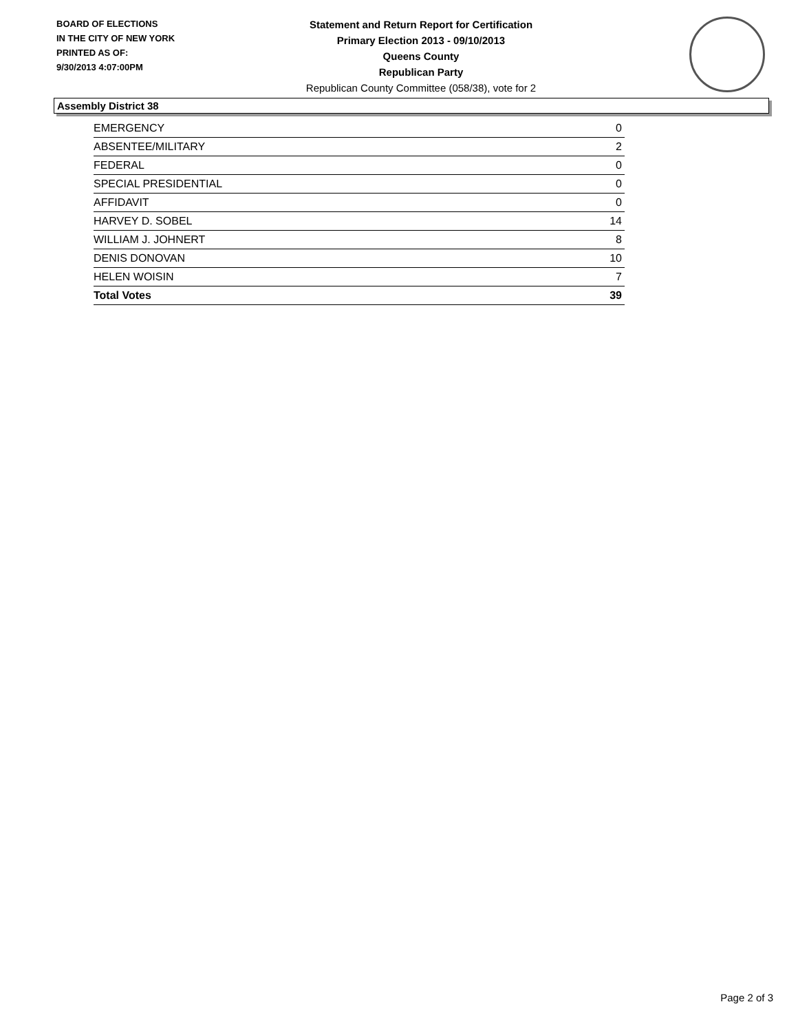BOARD OF ELECTIONS
IN THE CITY OF NEW YORK
PRINTED AS OF:
9/30/2013 4:07:00PM
Statement and Return Report for Certification
Primary Election 2013 - 09/10/2013
Queens County
Republican Party
Republican County Committee (058/38), vote for 2
Assembly District 38
| EMERGENCY | 0 |
| ABSENTEE/MILITARY | 2 |
| FEDERAL | 0 |
| SPECIAL PRESIDENTIAL | 0 |
| AFFIDAVIT | 0 |
| HARVEY D. SOBEL | 14 |
| WILLIAM J. JOHNERT | 8 |
| DENIS DONOVAN | 10 |
| HELEN WOISIN | 7 |
| Total Votes | 39 |
Page 2 of 3